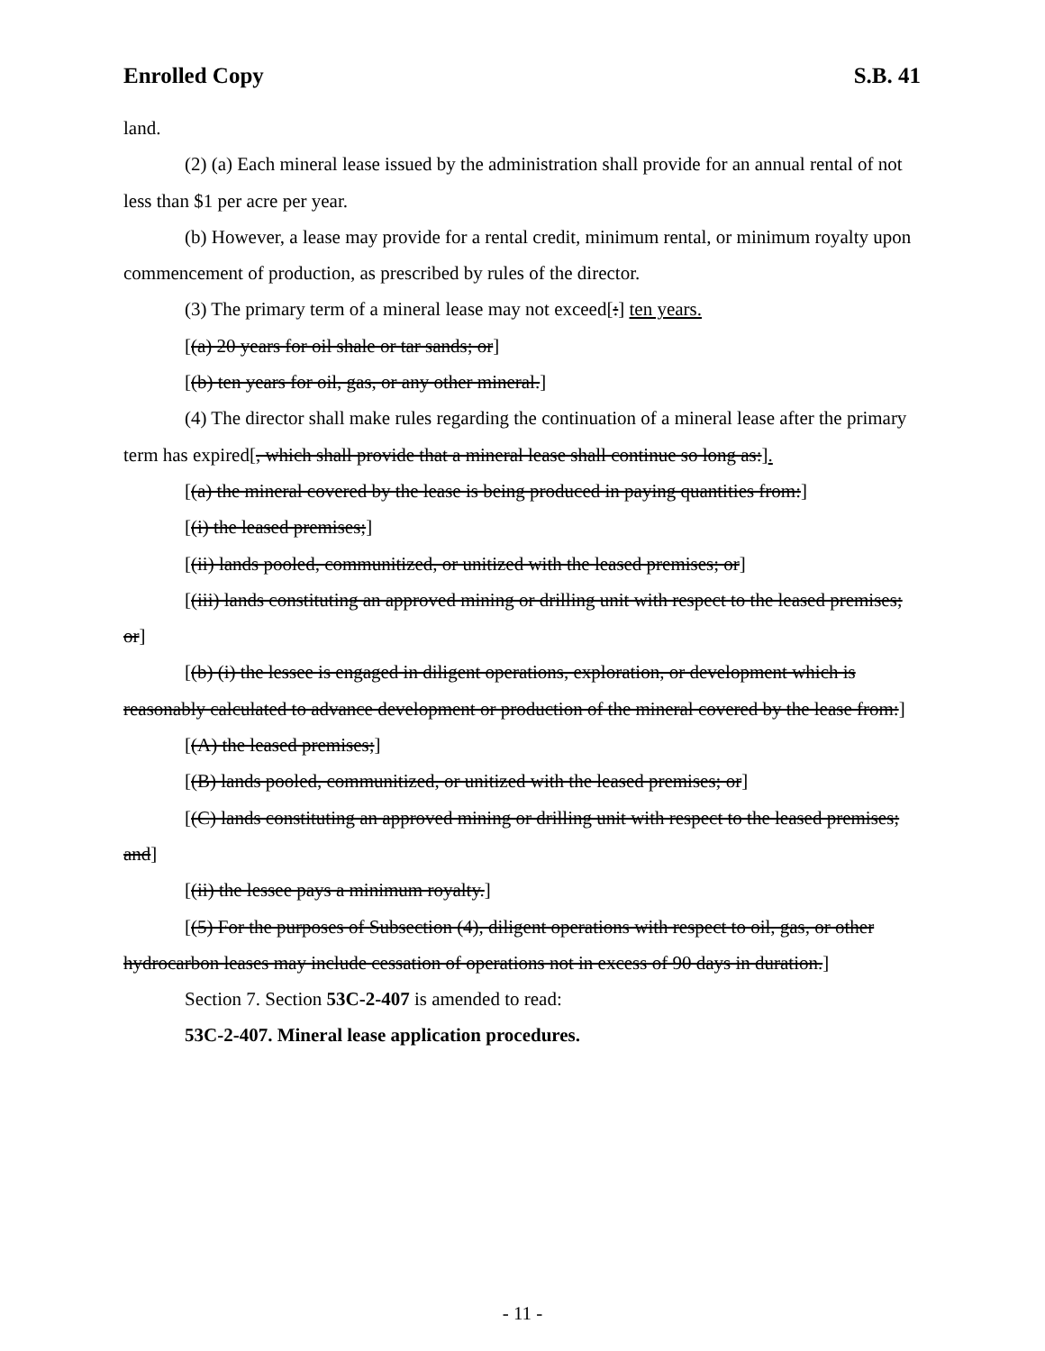Enrolled Copy S.B. 41
land.
(2) (a) Each mineral lease issued by the administration shall provide for an annual rental of not less than $1 per acre per year.
(b) However, a lease may provide for a rental credit, minimum rental, or minimum royalty upon commencement of production, as prescribed by rules of the director.
(3) The primary term of a mineral lease may not exceed[:] ten years.
[(a) 20 years for oil shale or tar sands; or]
[(b) ten years for oil, gas, or any other mineral.]
(4) The director shall make rules regarding the continuation of a mineral lease after the primary term has expired[, which shall provide that a mineral lease shall continue so long as:].
[(a) the mineral covered by the lease is being produced in paying quantities from:]
[(i) the leased premises;]
[(ii) lands pooled, communitized, or unitized with the leased premises; or]
[(iii) lands constituting an approved mining or drilling unit with respect to the leased premises; or]
[(b) (i) the lessee is engaged in diligent operations, exploration, or development which is reasonably calculated to advance development or production of the mineral covered by the lease from:]
[(A) the leased premises;]
[(B) lands pooled, communitized, or unitized with the leased premises; or]
[(C) lands constituting an approved mining or drilling unit with respect to the leased premises; and]
[(ii) the lessee pays a minimum royalty.]
[(5) For the purposes of Subsection (4), diligent operations with respect to oil, gas, or other hydrocarbon leases may include cessation of operations not in excess of 90 days in duration.]
Section 7. Section 53C-2-407 is amended to read:
53C-2-407. Mineral lease application procedures.
- 11 -